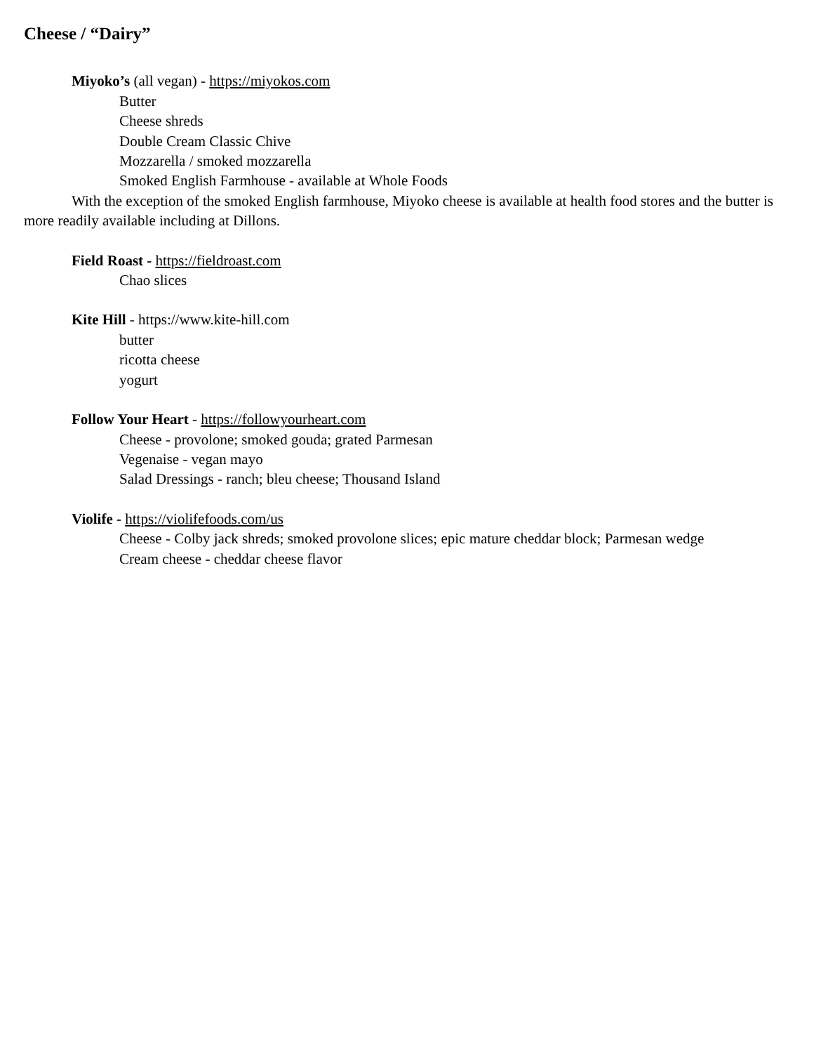Cheese / “Dairy”
Miyoko’s (all vegan) - https://miyokos.com
Butter
Cheese shreds
Double Cream Classic Chive
Mozzarella / smoked mozzarella
Smoked English Farmhouse - available at Whole Foods
With the exception of the smoked English farmhouse, Miyoko cheese is available at health food stores and the butter is more readily available including at Dillons.
Field Roast - https://fieldroast.com
Chao slices
Kite Hill - https://www.kite-hill.com
butter
ricotta cheese
yogurt
Follow Your Heart - https://followyourheart.com
Cheese - provolone; smoked gouda; grated Parmesan
Vegenaise - vegan mayo
Salad Dressings - ranch; bleu cheese; Thousand Island
Violife - https://violifefoods.com/us
Cheese - Colby jack shreds; smoked provolone slices; epic mature cheddar block; Parmesan wedge
Cream cheese - cheddar cheese flavor